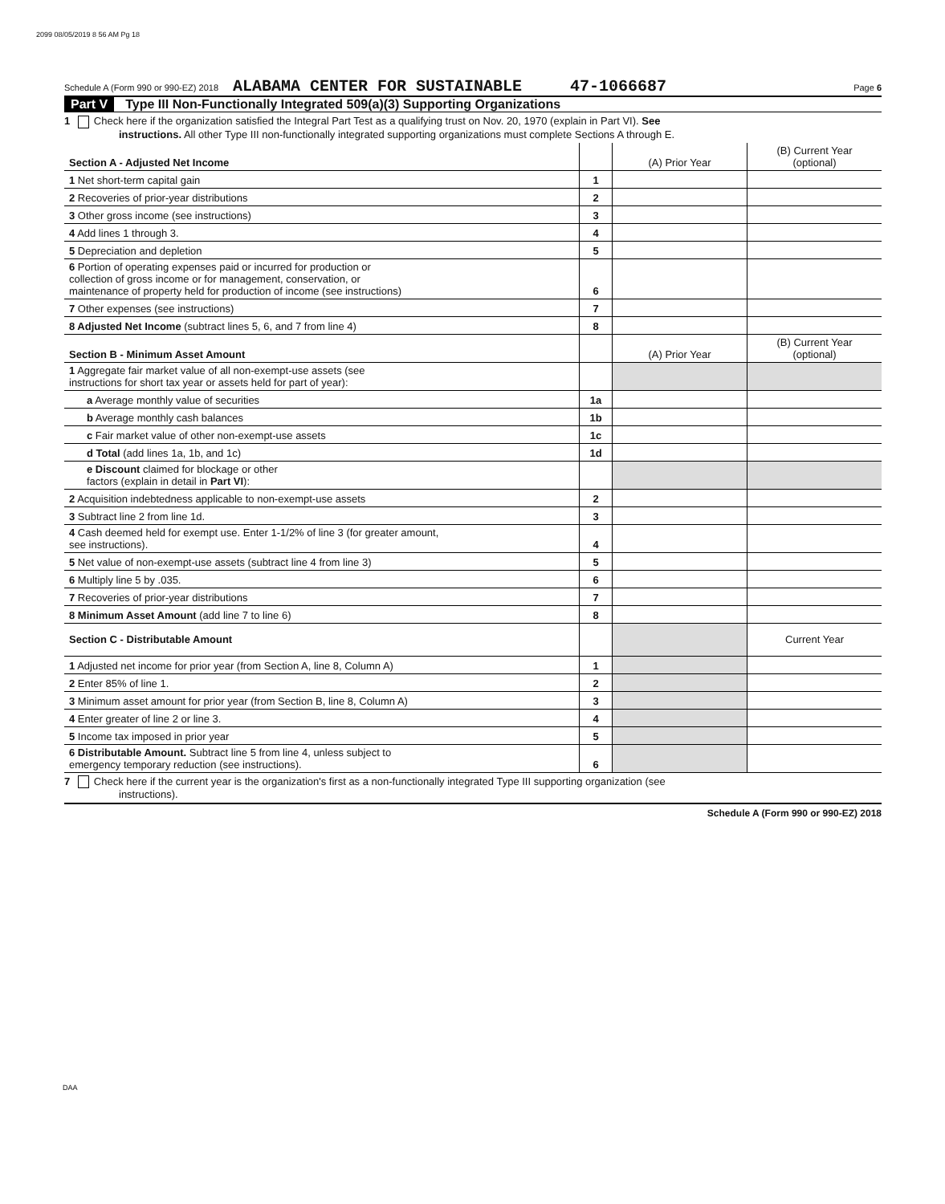2099 08/05/2019 8 56 AM Pg 18
Schedule A (Form 990 or 990-EZ) 2018 ALABAMA CENTER FOR SUSTAINABLE 47-1066687 Page 6
Part V Type III Non-Functionally Integrated 509(a)(3) Supporting Organizations
1 Check here if the organization satisfied the Integral Part Test as a qualifying trust on Nov. 20, 1970 (explain in Part VI). See
instructions. All other Type III non-functionally integrated supporting organizations must complete Sections A through E.
| Section A - Adjusted Net Income | | (A) Prior Year | (B) Current Year (optional) |
| 1 Net short-term capital gain | 1 | | |
| 2 Recoveries of prior-year distributions | 2 | | |
| 3 Other gross income (see instructions) | 3 | | |
| 4 Add lines 1 through 3. | 4 | | |
| 5 Depreciation and depletion | 5 | | |
| 6 Portion of operating expenses paid or incurred for production or collection of gross income or for management, conservation, or maintenance of property held for production of income (see instructions) | 6 | | |
| 7 Other expenses (see instructions) | 7 | | |
| 8 Adjusted Net Income (subtract lines 5, 6, and 7 from line 4) | 8 | | |
| Section B - Minimum Asset Amount | | (A) Prior Year | (B) Current Year (optional) |
| 1 Aggregate fair market value of all non-exempt-use assets (see instructions for short tax year or assets held for part of year): | | | |
| a Average monthly value of securities | 1a | | |
| b Average monthly cash balances | 1b | | |
| c Fair market value of other non-exempt-use assets | 1c | | |
| d Total (add lines 1a, 1b, and 1c) | 1d | | |
| e Discount claimed for blockage or other factors (explain in detail in Part VI ): | | | |
| 2 Acquisition indebtedness applicable to non-exempt-use assets | 2 | | |
| 3 Subtract line 2 from line 1d. | 3 | | |
| 4 Cash deemed held for exempt use. Enter 1-1/2% of line 3 (for greater amount, see instructions). | 4 | | |
| 5 Net value of non-exempt-use assets (subtract line 4 from line 3) | 5 | | |
| 6 Multiply line 5 by .035. | 6 | | |
| 7 Recoveries of prior-year distributions | 7 | | |
| 8 Minimum Asset Amount (add line 7 to line 6) | 8 | | |
| Section C - Distributable Amount | | | Current Year |
| 1 Adjusted net income for prior year (from Section A, line 8, Column A) | 1 | | |
| 2 Enter 85% of line 1. | 2 | | |
| 3 Minimum asset amount for prior year (from Section B, line 8, Column A) | 3 | | |
| 4 Enter greater of line 2 or line 3. | 4 | | |
| 5 Income tax imposed in prior year | 5 | | |
| 6 Distributable Amount. Subtract line 5 from line 4, unless subject to emergency temporary reduction (see instructions). | 6 | | |
7 Check here if the current year is the organization's first as a non-functionally integrated Type III supporting organization (see
instructions).
Schedule A (Form 990 or 990-EZ) 2018
DAA